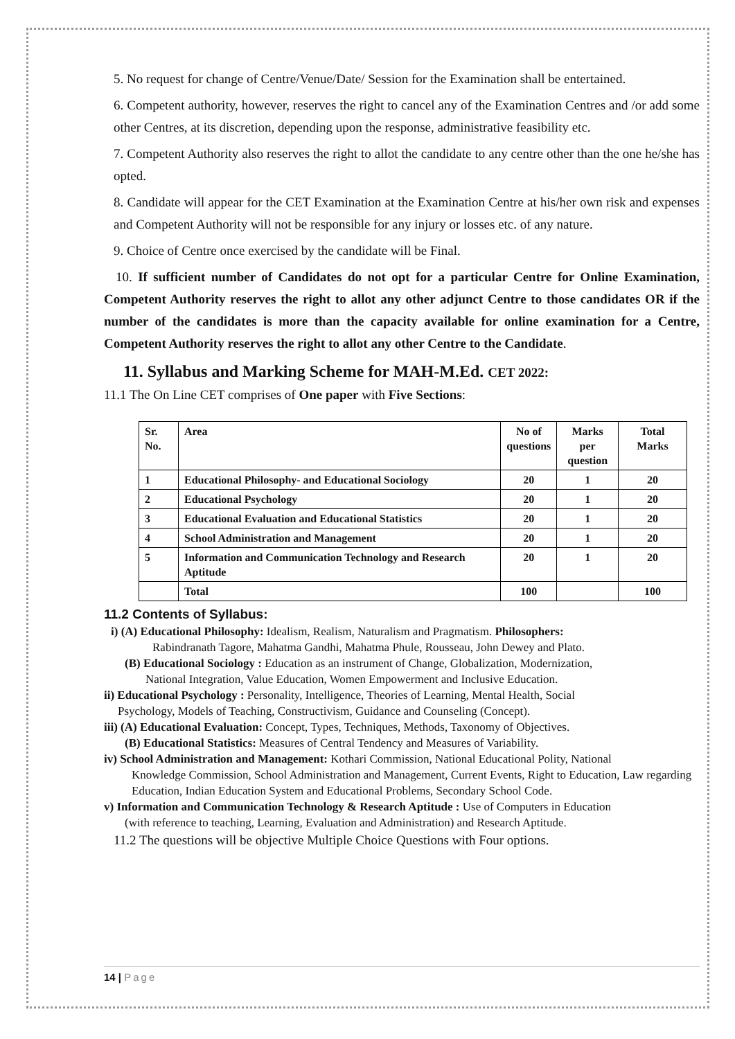5. No request for change of Centre/Venue/Date/ Session for the Examination shall be entertained.
6. Competent authority, however, reserves the right to cancel any of the Examination Centres and /or add some other Centres, at its discretion, depending upon the response, administrative feasibility etc.
7. Competent Authority also reserves the right to allot the candidate to any centre other than the one he/she has opted.
8. Candidate will appear for the CET Examination at the Examination Centre at his/her own risk and expenses and Competent Authority will not be responsible for any injury or losses etc. of any nature.
9. Choice of Centre once exercised by the candidate will be Final.
10. If sufficient number of Candidates do not opt for a particular Centre for Online Examination, Competent Authority reserves the right to allot any other adjunct Centre to those candidates OR if the number of the candidates is more than the capacity available for online examination for a Centre, Competent Authority reserves the right to allot any other Centre to the Candidate.
11. Syllabus and Marking Scheme for MAH-M.Ed. CET 2022:
11.1 The On Line CET comprises of One paper with Five Sections:
| Sr. No. | Area | No of questions | Marks per question | Total Marks |
| 1 | Educational Philosophy- and Educational Sociology | 20 | 1 | 20 |
| 2 | Educational Psychology | 20 | 1 | 20 |
| 3 | Educational Evaluation and Educational Statistics | 20 | 1 | 20 |
| 4 | School Administration and Management | 20 | 1 | 20 |
| 5 | Information and Communication Technology and Research Aptitude | 20 | 1 | 20 |
| | Total | 100 | | 100 |
11.2 Contents of Syllabus:
i) (A) Educational Philosophy: Idealism, Realism, Naturalism and Pragmatism. Philosophers:
Rabindranath Tagore, Mahatma Gandhi, Mahatma Phule, Rousseau, John Dewey and Plato.
(B) Educational Sociology : Education as an instrument of Change, Globalization, Modernization,
National Integration, Value Education, Women Empowerment and Inclusive Education.
ii) Educational Psychology : Personality, Intelligence, Theories of Learning, Mental Health, Social
Psychology, Models of Teaching, Constructivism, Guidance and Counseling (Concept).
iii) (A) Educational Evaluation: Concept, Types, Techniques, Methods, Taxonomy of Objectives.
(B) Educational Statistics: Measures of Central Tendency and Measures of Variability.
iv) School Administration and Management: Kothari Commission, National Educational Polity, National
Knowledge Commission, School Administration and Management, Current Events, Right to Education, Law regarding Education, Indian Education System and Educational Problems, Secondary School Code.
v) Information and Communication Technology & Research Aptitude : Use of Computers in Education
(with reference to teaching, Learning, Evaluation and Administration) and Research Aptitude.
11.2 The questions will be objective Multiple Choice Questions with Four options.
14 | Page